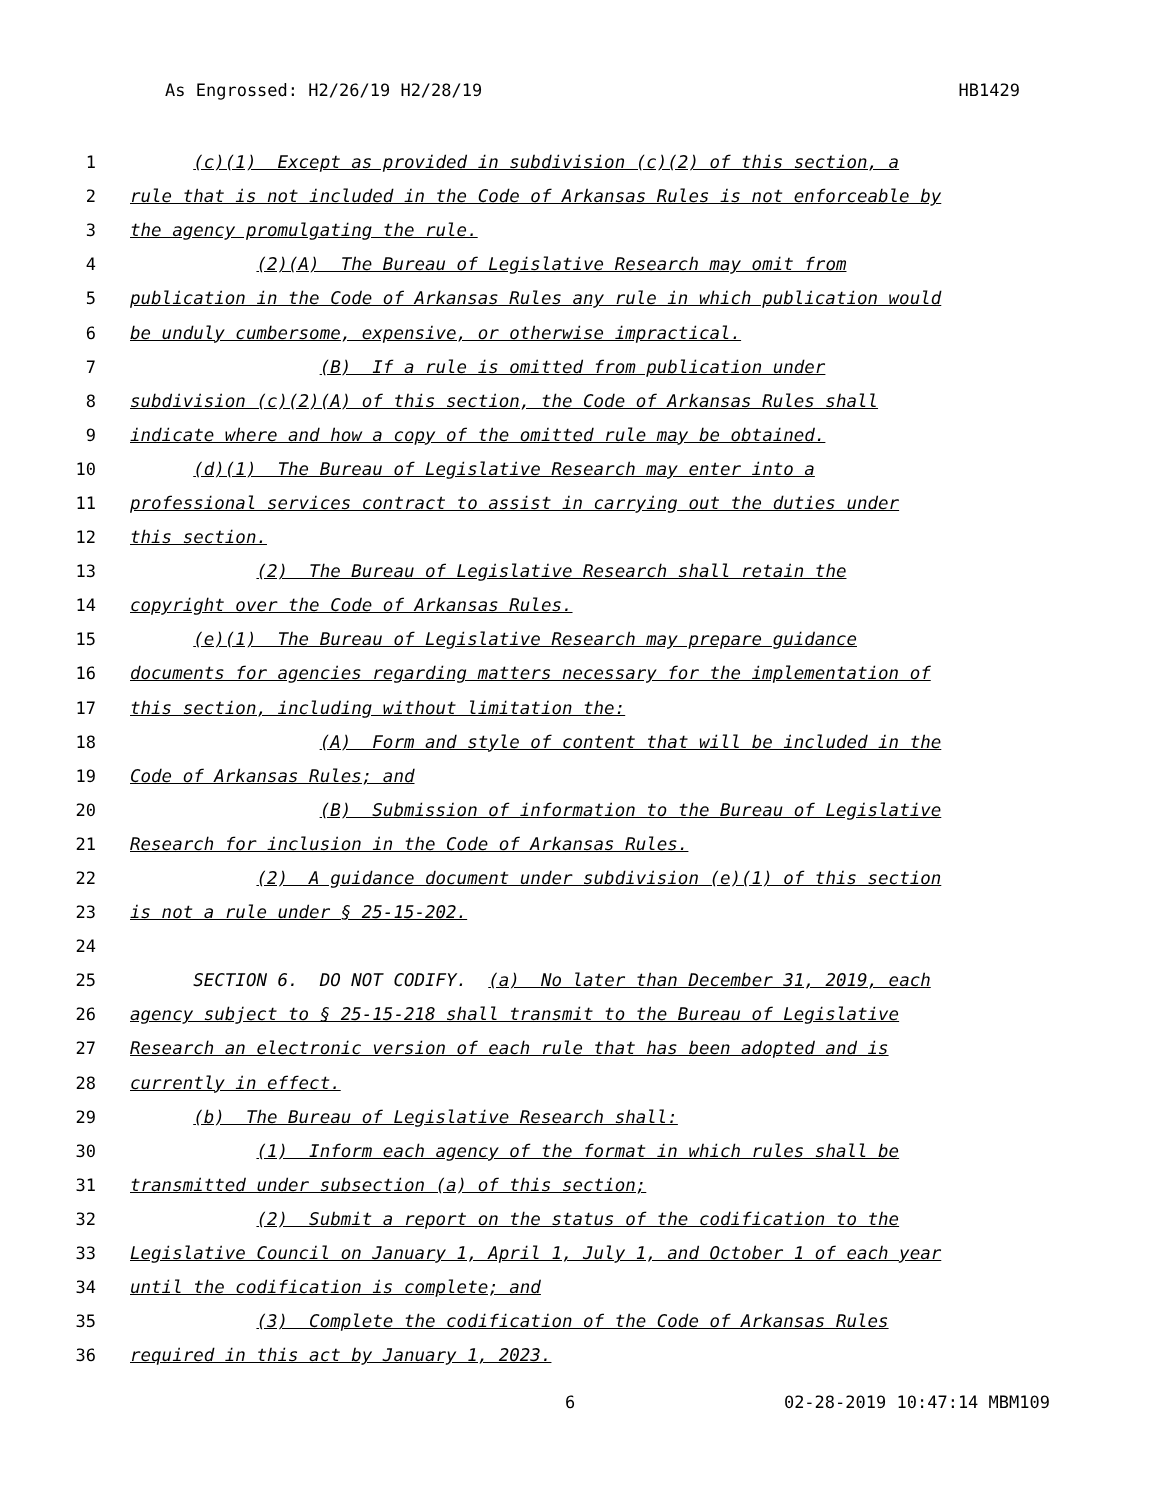As Engrossed: H2/26/19 H2/28/19 HB1429
1 (c)(1) Except as provided in subdivision (c)(2) of this section, a
2 rule that is not included in the Code of Arkansas Rules is not enforceable by
3 the agency promulgating the rule.
4 (2)(A) The Bureau of Legislative Research may omit from
5 publication in the Code of Arkansas Rules any rule in which publication would
6 be unduly cumbersome, expensive, or otherwise impractical.
7 (B) If a rule is omitted from publication under
8 subdivision (c)(2)(A) of this section, the Code of Arkansas Rules shall
9 indicate where and how a copy of the omitted rule may be obtained.
10 (d)(1) The Bureau of Legislative Research may enter into a
11 professional services contract to assist in carrying out the duties under
12 this section.
13 (2) The Bureau of Legislative Research shall retain the
14 copyright over the Code of Arkansas Rules.
15 (e)(1) The Bureau of Legislative Research may prepare guidance
16 documents for agencies regarding matters necessary for the implementation of
17 this section, including without limitation the:
18 (A) Form and style of content that will be included in the
19 Code of Arkansas Rules; and
20 (B) Submission of information to the Bureau of Legislative
21 Research for inclusion in the Code of Arkansas Rules.
22 (2) A guidance document under subdivision (e)(1) of this section
23 is not a rule under § 25-15-202.
24
25 SECTION 6. DO NOT CODIFY. (a) No later than December 31, 2019, each
26 agency subject to § 25-15-218 shall transmit to the Bureau of Legislative
27 Research an electronic version of each rule that has been adopted and is
28 currently in effect.
29 (b) The Bureau of Legislative Research shall:
30 (1) Inform each agency of the format in which rules shall be
31 transmitted under subsection (a) of this section;
32 (2) Submit a report on the status of the codification to the
33 Legislative Council on January 1, April 1, July 1, and October 1 of each year
34 until the codification is complete; and
35 (3) Complete the codification of the Code of Arkansas Rules
36 required in this act by January 1, 2023.
6 02-28-2019 10:47:14 MBM109